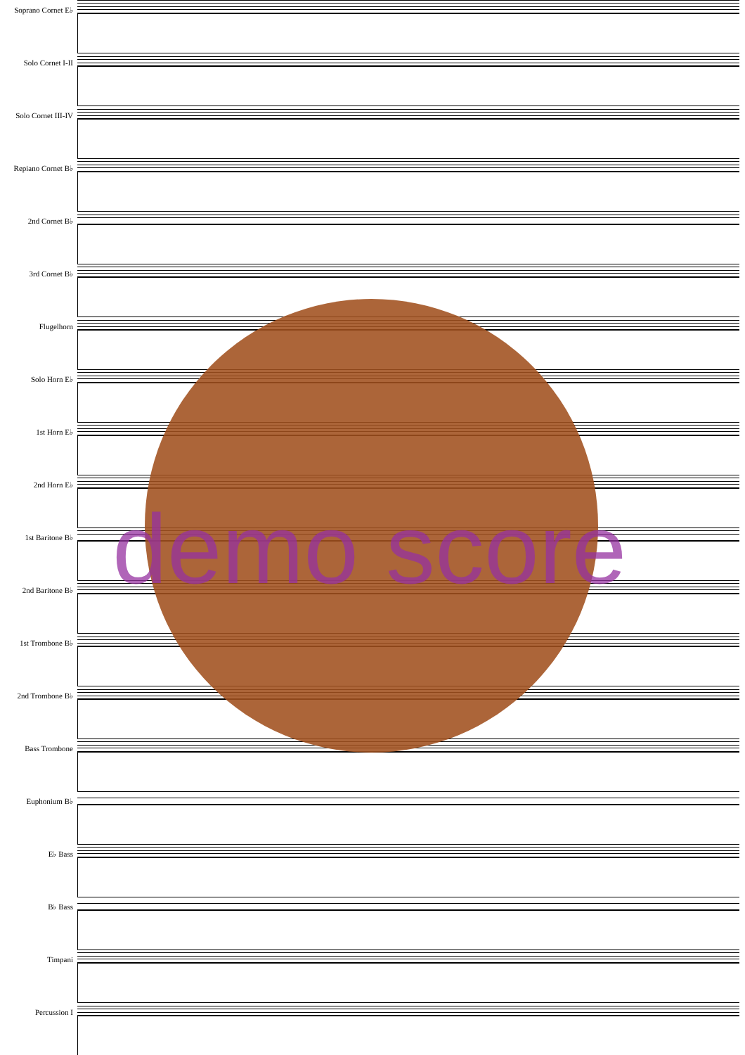Soprano Cornet E♭
Solo Cornet I-II
Solo Cornet III-IV
Repiano Cornet B♭
2nd Cornet B♭
3rd Cornet B♭
Flugelhorn
Solo Horn E♭
1st Horn E♭
2nd Horn E♭
1st Baritone B♭
2nd Baritone B♭
1st Trombone B♭
2nd Trombone B♭
Bass Trombone
Euphonium B♭
E♭ Bass
B♭ Bass
Timpani
Percussion I
demo score